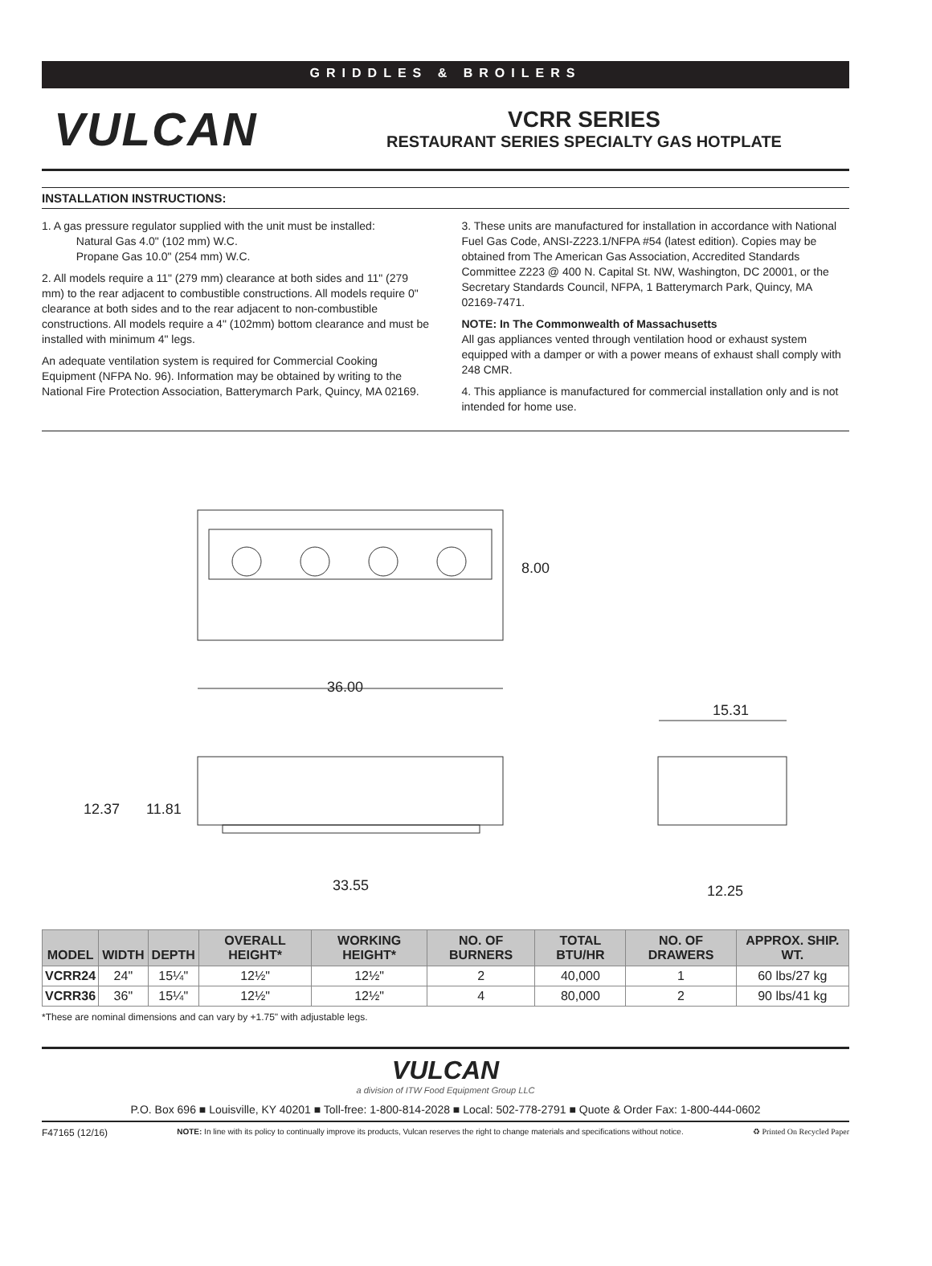GRIDDLES & BROILERS
VULCAN
VCRR SERIES
RESTAURANT SERIES SPECIALTY GAS HOTPLATE
INSTALLATION INSTRUCTIONS:
1. A gas pressure regulator supplied with the unit must be installed:
Natural Gas 4.0" (102 mm) W.C.
Propane Gas 10.0" (254 mm) W.C.
2. All models require a 11" (279 mm) clearance at both sides and 11" (279 mm) to the rear adjacent to combustible constructions. All models require 0" clearance at both sides and to the rear adjacent to non-combustible constructions. All models require a 4" (102mm) bottom clearance and must be installed with minimum 4" legs.
An adequate ventilation system is required for Commercial Cooking Equipment (NFPA No. 96). Information may be obtained by writing to the National Fire Protection Association, Batterymarch Park, Quincy, MA 02169.
3. These units are manufactured for installation in accordance with National Fuel Gas Code, ANSI-Z223.1/NFPA #54 (latest edition). Copies may be obtained from The American Gas Association, Accredited Standards Committee Z223 @ 400 N. Capital St. NW, Washington, DC 20001, or the Secretary Standards Council, NFPA, 1 Batterymarch Park, Quincy, MA 02169-7471.
NOTE: In The Commonwealth of Massachusetts
All gas appliances vented through ventilation hood or exhaust system equipped with a damper or with a power means of exhaust shall comply with 248 CMR.
4. This appliance is manufactured for commercial installation only and is not intended for home use.
8.00
36.00
15.31
12.37 11.81
33.55 12.25
| MODEL | WIDTH | DEPTH | OVERALL HEIGHT* | WORKING HEIGHT* | NO. OF BURNERS | TOTAL BTU/HR | NO. OF DRAWERS | APPROX. SHIP. WT. |
| --- | --- | --- | --- | --- | --- | --- | --- | --- |
| VCRR24 | 24" | 15¼" | 12½" | 12½" | 2 | 40,000 | 1 | 60 lbs/27 kg |
| VCRR36 | 36" | 15¼" | 12½" | 12½" | 4 | 80,000 | 2 | 90 lbs/41 kg |
*These are nominal dimensions and can vary by +1.75" with adjustable legs.
VULCAN
a division of ITW Food Equipment Group LLC
P.O. Box 696 ■ Louisville, KY 40201 ■ Toll-free: 1-800-814-2028 ■ Local: 502-778-2791 ■ Quote & Order Fax: 1-800-444-0602
F47165 (12/16) NOTE: In line with its policy to continually improve its products, Vulcan reserves the right to change materials and specifications without notice. ♻ Printed On Recycled Paper